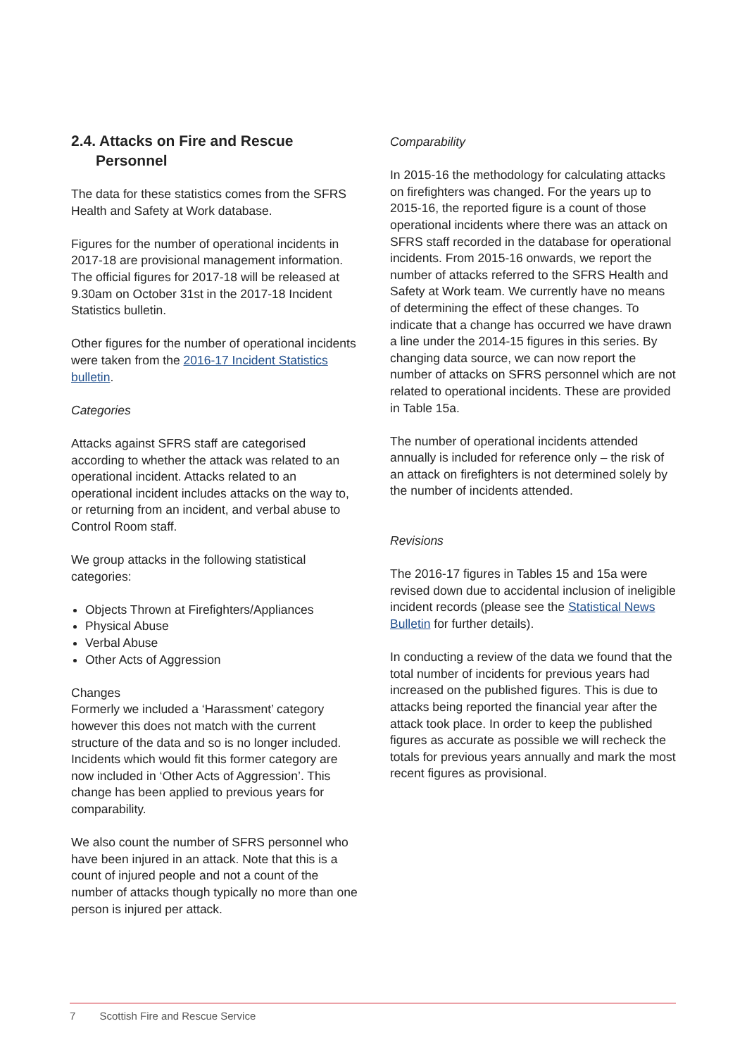2.4. Attacks on Fire and Rescue
Personnel
The data for these statistics comes from the SFRS Health and Safety at Work database.
Figures for the number of operational incidents in 2017-18 are provisional management information. The official figures for 2017-18 will be released at 9.30am on October 31st in the 2017-18 Incident Statistics bulletin.
Other figures for the number of operational incidents were taken from the 2016-17 Incident Statistics bulletin.
Categories
Attacks against SFRS staff are categorised according to whether the attack was related to an operational incident. Attacks related to an operational incident includes attacks on the way to, or returning from an incident, and verbal abuse to Control Room staff.
We group attacks in the following statistical categories:
Objects Thrown at Firefighters/Appliances
Physical Abuse
Verbal Abuse
Other Acts of Aggression
Changes
Formerly we included a ‘Harassment’ category however this does not match with the current structure of the data and so is no longer included. Incidents which would fit this former category are now included in ‘Other Acts of Aggression’. This change has been applied to previous years for comparability.
We also count the number of SFRS personnel who have been injured in an attack. Note that this is a count of injured people and not a count of the number of attacks though typically no more than one person is injured per attack.
Comparability
In 2015-16 the methodology for calculating attacks on firefighters was changed. For the years up to 2015-16, the reported figure is a count of those operational incidents where there was an attack on SFRS staff recorded in the database for operational incidents. From 2015-16 onwards, we report the number of attacks referred to the SFRS Health and Safety at Work team. We currently have no means of determining the effect of these changes. To indicate that a change has occurred we have drawn a line under the 2014-15 figures in this series. By changing data source, we can now report the number of attacks on SFRS personnel which are not related to operational incidents. These are provided in Table 15a.
The number of operational incidents attended annually is included for reference only – the risk of an attack on firefighters is not determined solely by the number of incidents attended.
Revisions
The 2016-17 figures in Tables 15 and 15a were revised down due to accidental inclusion of ineligible incident records (please see the Statistical News Bulletin for further details).
In conducting a review of the data we found that the total number of incidents for previous years had increased on the published figures. This is due to attacks being reported the financial year after the attack took place. In order to keep the published figures as accurate as possible we will recheck the totals for previous years annually and mark the most recent figures as provisional.
7 Scottish Fire and Rescue Service